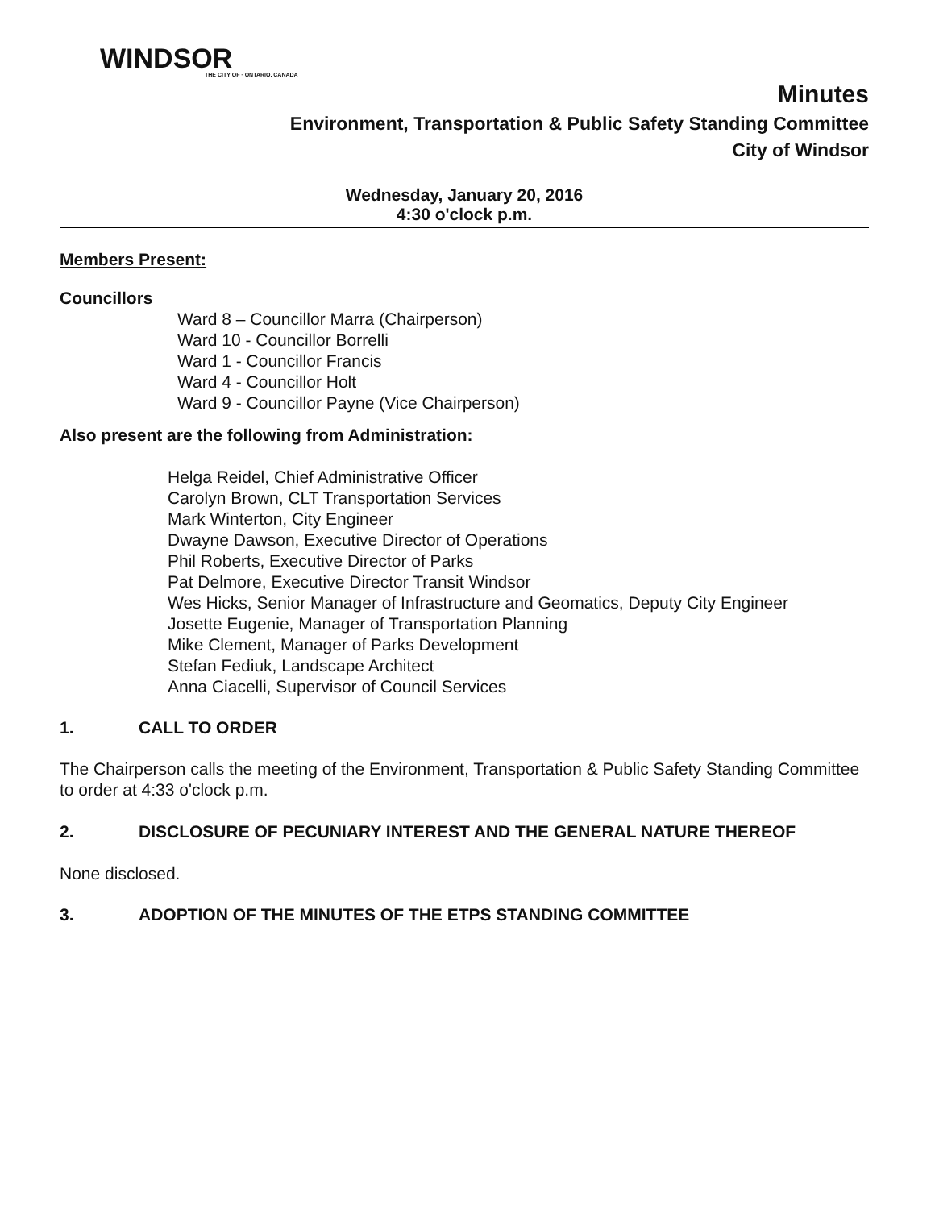WINDSOR
THE CITY OF · ONTARIO, CANADA
Minutes
Environment, Transportation & Public Safety Standing Committee
City of Windsor
Wednesday, January 20, 2016
4:30 o'clock p.m.
Members Present:
Councillors
Ward 8 – Councillor Marra (Chairperson)
Ward 10 - Councillor Borrelli
Ward 1 - Councillor Francis
Ward 4 - Councillor Holt
Ward 9 - Councillor Payne (Vice Chairperson)
Also present are the following from Administration:
Helga Reidel, Chief Administrative Officer
Carolyn Brown, CLT Transportation Services
Mark Winterton, City Engineer
Dwayne Dawson, Executive Director of Operations
Phil Roberts, Executive Director of Parks
Pat Delmore, Executive Director Transit Windsor
Wes Hicks, Senior Manager of Infrastructure and Geomatics, Deputy City Engineer
Josette Eugenie, Manager of Transportation Planning
Mike Clement, Manager of Parks Development
Stefan Fediuk, Landscape Architect
Anna Ciacelli, Supervisor of Council Services
1. CALL TO ORDER
The Chairperson calls the meeting of the Environment, Transportation & Public Safety Standing Committee to order at 4:33 o'clock p.m.
2. DISCLOSURE OF PECUNIARY INTEREST AND THE GENERAL NATURE THEREOF
None disclosed.
3. ADOPTION OF THE MINUTES OF THE ETPS STANDING COMMITTEE